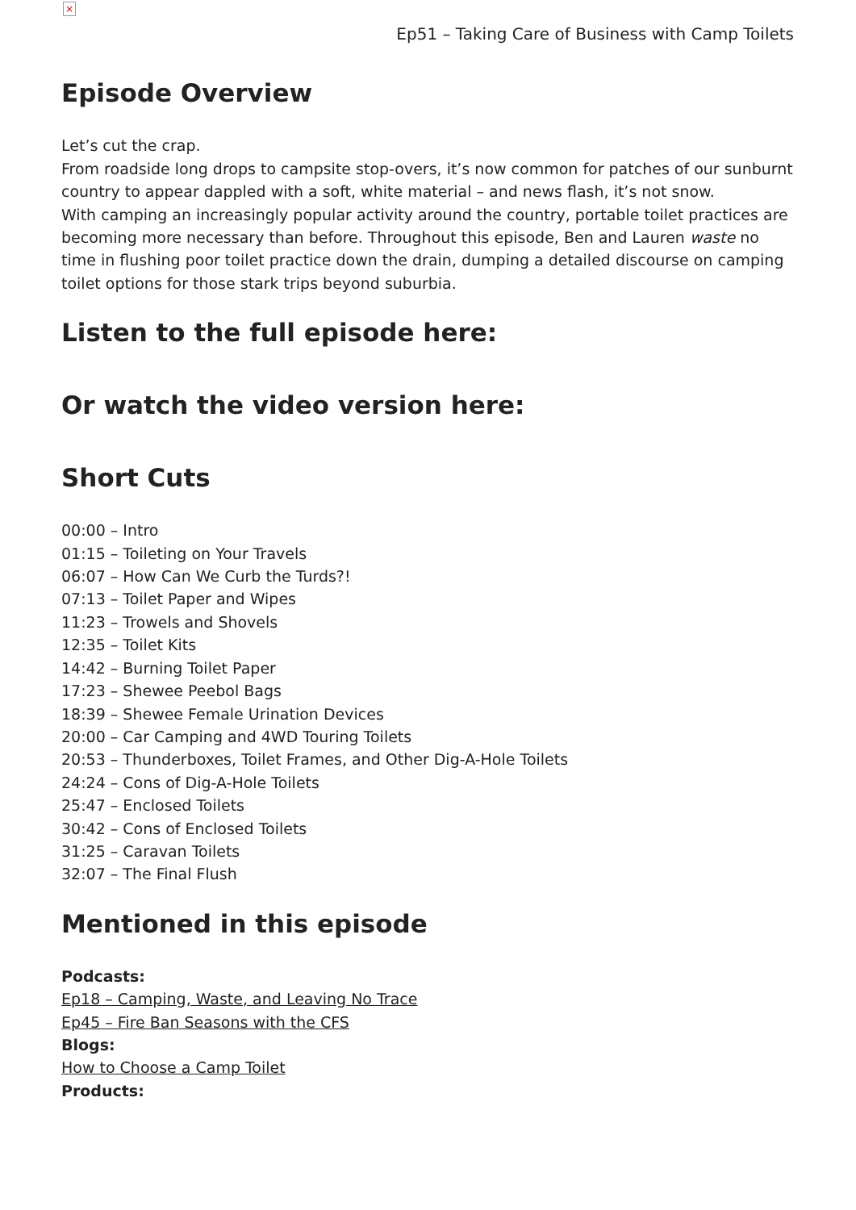×
Ep51 – Taking Care of Business with Camp Toilets
Episode Overview
Let’s cut the crap.
From roadside long drops to campsite stop-overs, it’s now common for patches of our sunburnt country to appear dappled with a soft, white material – and news flash, it’s not snow.
With camping an increasingly popular activity around the country, portable toilet practices are becoming more necessary than before. Throughout this episode, Ben and Lauren waste no time in flushing poor toilet practice down the drain, dumping a detailed discourse on camping toilet options for those stark trips beyond suburbia.
Listen to the full episode here:
Or watch the video version here:
Short Cuts
00:00 – Intro
01:15 – Toileting on Your Travels
06:07 – How Can We Curb the Turds?!
07:13 – Toilet Paper and Wipes
11:23 – Trowels and Shovels
12:35 – Toilet Kits
14:42 – Burning Toilet Paper
17:23 – Shewee Peebol Bags
18:39 – Shewee Female Urination Devices
20:00 – Car Camping and 4WD Touring Toilets
20:53 – Thunderboxes, Toilet Frames, and Other Dig-A-Hole Toilets
24:24 – Cons of Dig-A-Hole Toilets
25:47 – Enclosed Toilets
30:42 – Cons of Enclosed Toilets
31:25 – Caravan Toilets
32:07 – The Final Flush
Mentioned in this episode
Podcasts:
Ep18 – Camping, Waste, and Leaving No Trace
Ep45 – Fire Ban Seasons with the CFS
Blogs:
How to Choose a Camp Toilet
Products: